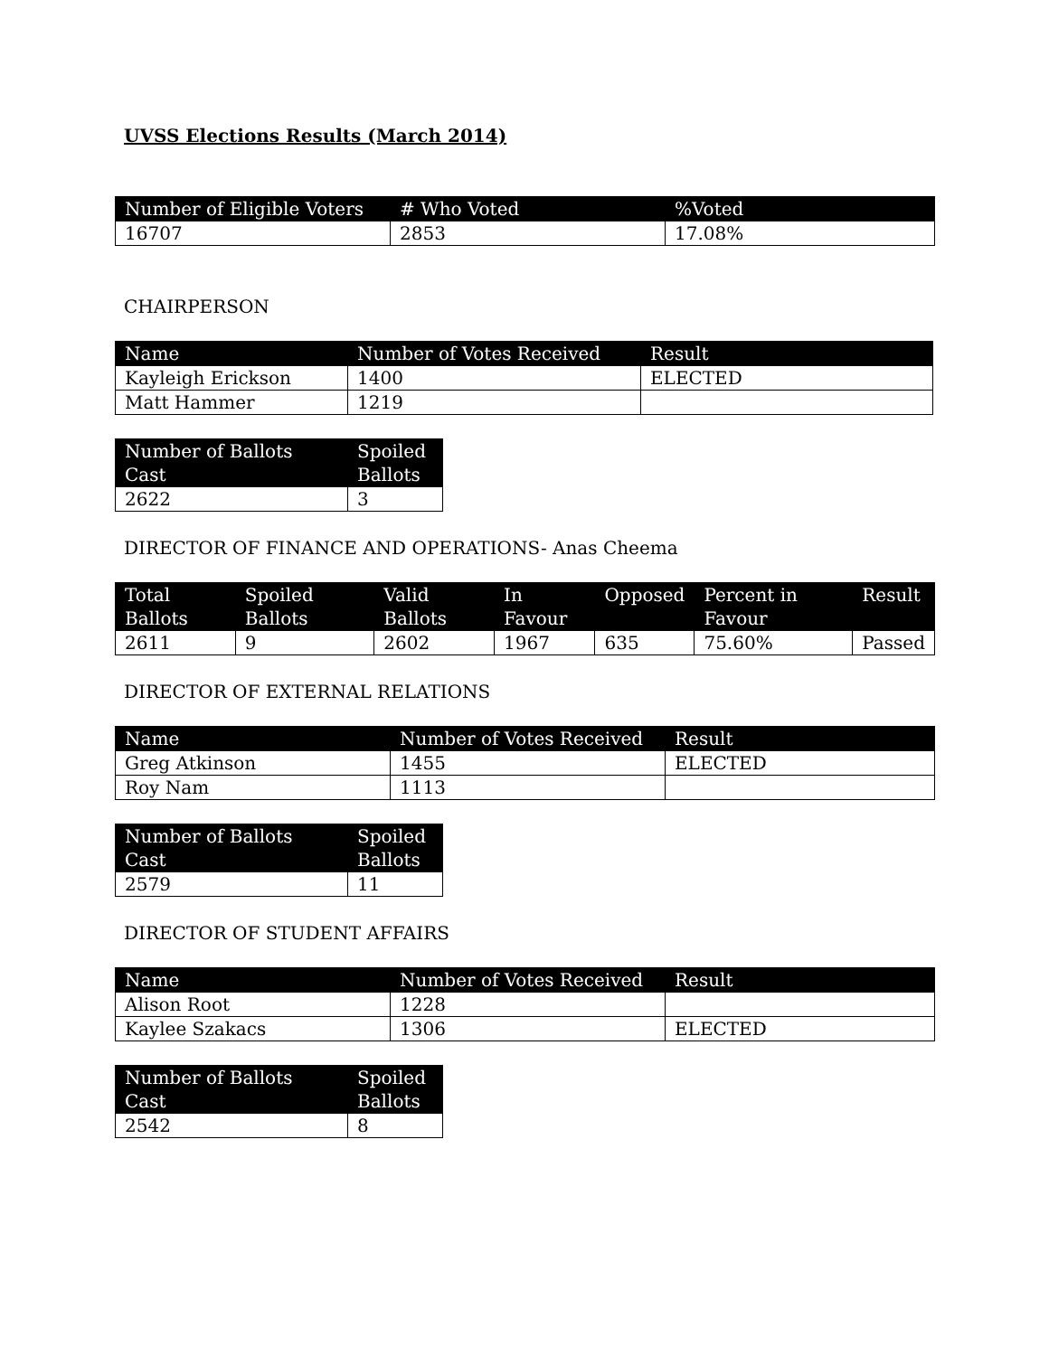UVSS Elections Results (March 2014)
| Number of Eligible Voters | # Who Voted | %Voted |
| --- | --- | --- |
| 16707 | 2853 | 17.08% |
CHAIRPERSON
| Name | Number of Votes Received | Result |
| --- | --- | --- |
| Kayleigh Erickson | 1400 | ELECTED |
| Matt Hammer | 1219 | |
| Number of Ballots Cast | Spoiled Ballots |
| --- | --- |
| 2622 | 3 |
DIRECTOR OF FINANCE AND OPERATIONS- Anas Cheema
| Total Ballots | Spoiled Ballots | Valid Ballots | In Favour | Opposed | Percent in Favour | Result |
| --- | --- | --- | --- | --- | --- | --- |
| 2611 | 9 | 2602 | 1967 | 635 | 75.60% | Passed |
DIRECTOR OF EXTERNAL RELATIONS
| Name | Number of Votes Received | Result |
| --- | --- | --- |
| Greg Atkinson | 1455 | ELECTED |
| Roy Nam | 1113 | |
| Number of Ballots Cast | Spoiled Ballots |
| --- | --- |
| 2579 | 11 |
DIRECTOR OF STUDENT AFFAIRS
| Name | Number of Votes Received | Result |
| --- | --- | --- |
| Alison Root | 1228 | |
| Kaylee Szakacs | 1306 | ELECTED |
| Number of Ballots Cast | Spoiled Ballots |
| --- | --- |
| 2542 | 8 |